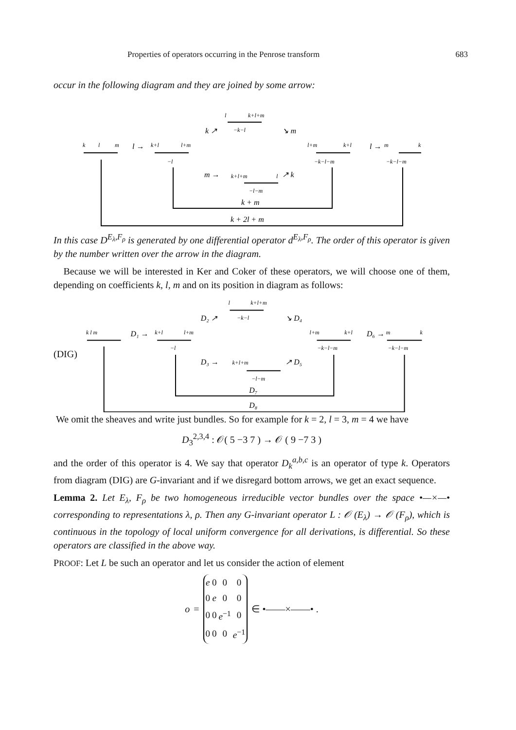Properties of operators occurring in the Penrose transform 683
occur in the following diagram and they are joined by some arrow:
k
l
m
l →
k+l
l+m
−l
l
k+l+m
−k−l
k ↗
↘ m
m →
↗ k
k+l+m
l
−l−m
l+m
k+l
−k−l−m
l →
m
k
−k−l−m
k + m
k + 2l + m
In this case D<sup>E<sub>λ</sub>,F<sub>ρ</sub></sup> is generated by one differential operator d<sup>E<sub>λ</sub>,F<sub>ρ</sub></sup>. The order of this operator is given by the number written over the arrow in the diagram.
Because we will be interested in Ker and Coker of these operators, we will choose one of them, depending on coefficients k, l, m and on its position in diagram as follows:
(DIG)
k l m
D₁ →
k+l
l+m
−l
l
k+l+m
−k−l
D₂ ↗
↘ D₄
D₃ →
↗ D₅
k+l+m
−l−m
l+m
k+l
−k−l−m
D₆ →
m
k
−k−l−m
D₇
D₈
We omit the sheaves and write just bundles. So for example for k = 2, l = 3, m = 4 we have
D<sub>3</sub><sup>2,3,4</sup> : 𝒪( 5 −3 7 ) → 𝒪 ( 9 −7 3 )
and the order of this operator is 4. We say that operator D<sub>k</sub><sup>a,b,c</sup> is an operator of type k. Operators from diagram (DIG) are G-invariant and if we disregard bottom arrows, we get an exact sequence.
Lemma 2. Let E<sub>λ</sub>, F<sub>ρ</sub> be two homogeneous irreducible vector bundles over the space •—×—• corresponding to representations λ, ρ. Then any G-invariant operator L : 𝒪 (E<sub>λ</sub>) → 𝒪 (F<sub>ρ</sub>), which is continuous in the topology of local uniform convergence for all derivations, is differential. So these operators are classified in the above way.
PROOF: Let L be such an operator and let us consider the action of element
o =
| e | 0 | 0 | 0 |
| 0 | e | 0 | 0 |
| 0 | 0 | e<sup>−1</sup> | 0 |
| 0 | 0 | 0 | e<sup>−1</sup> |
∈ •——×——• .